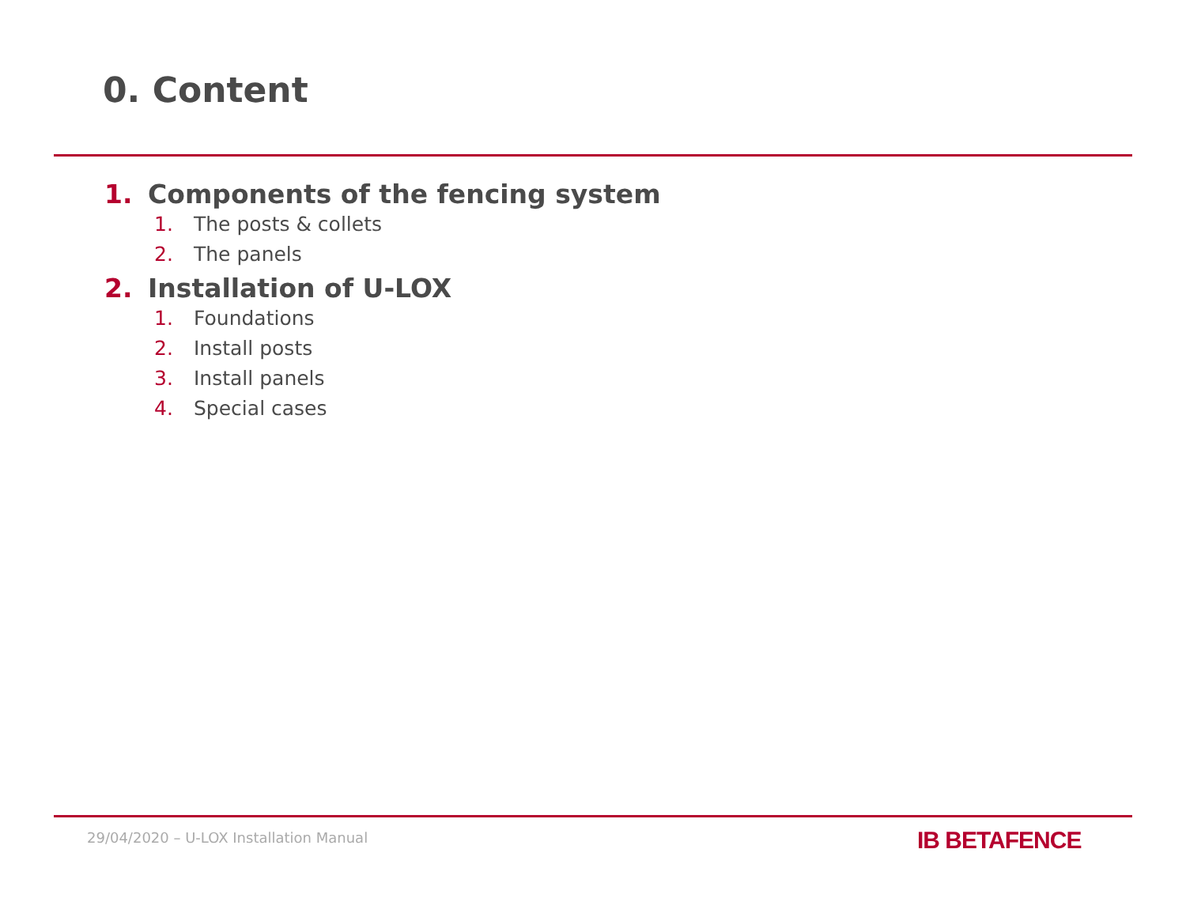0. Content
1. Components of the fencing system
1. The posts & collets
2. The panels
2. Installation of U-LOX
1. Foundations
2. Install posts
3. Install panels
4. Special cases
29/04/2020 – U-LOX Installation Manual
IB BETAFENCE